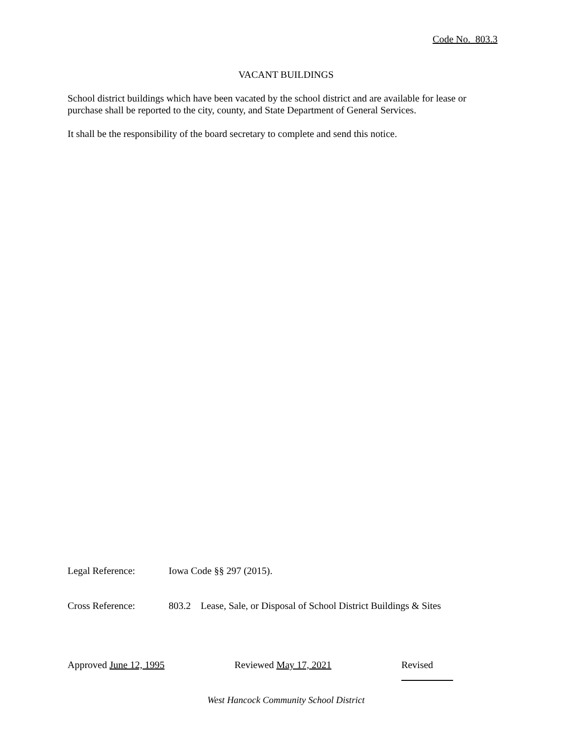Code No. 803.3
VACANT BUILDINGS
School district buildings which have been vacated by the school district and are available for lease or purchase shall be reported to the city, county, and State Department of General Services.
It shall be the responsibility of the board secretary to complete and send this notice.
Legal Reference: Iowa Code §§ 297 (2015).
Cross Reference: 803.2 Lease, Sale, or Disposal of School District Buildings & Sites
Approved June 12, 1995 Reviewed May 17, 2021 Revised
West Hancock Community School District